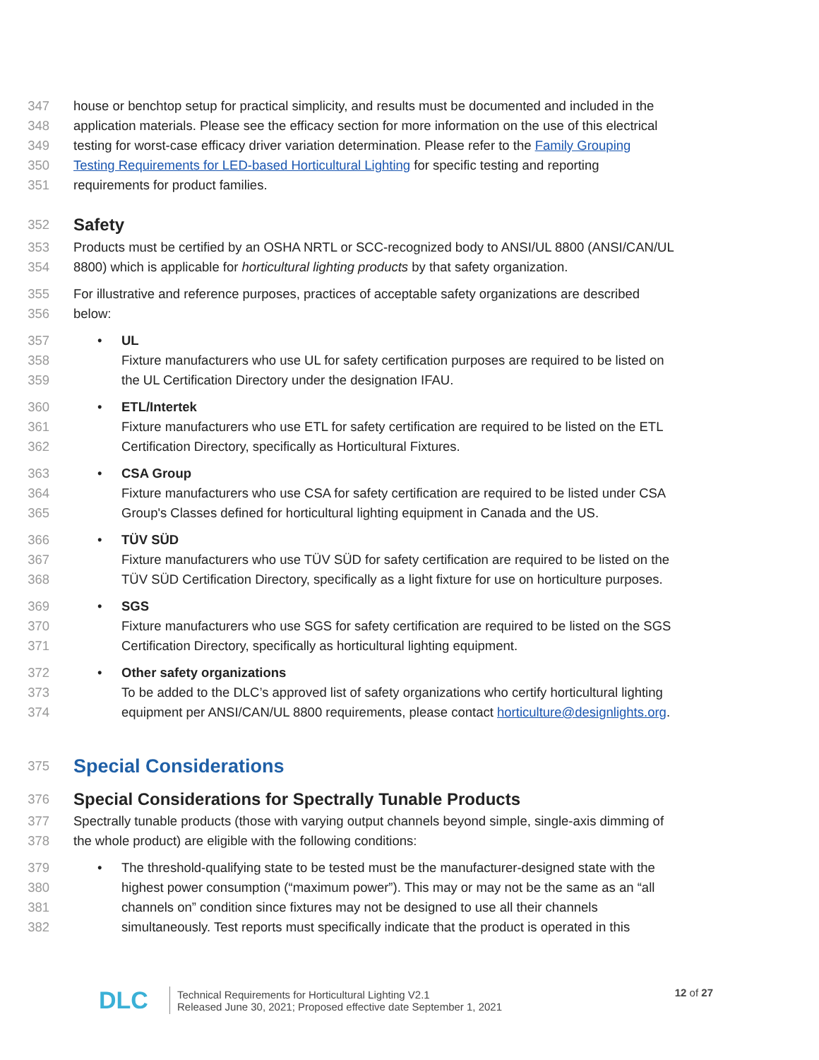347 house or benchtop setup for practical simplicity, and results must be documented and included in the
348 application materials. Please see the efficacy section for more information on the use of this electrical
349 testing for worst-case efficacy driver variation determination. Please refer to the Family Grouping
350 Testing Requirements for LED-based Horticultural Lighting for specific testing and reporting
351 requirements for product families.
352
Safety
353 Products must be certified by an OSHA NRTL or SCC-recognized body to ANSI/UL 8800 (ANSI/CAN/UL
354 8800) which is applicable for horticultural lighting products by that safety organization.
355 For illustrative and reference purposes, practices of acceptable safety organizations are described
356 below:
357 • UL
358 Fixture manufacturers who use UL for safety certification purposes are required to be listed on
359 the UL Certification Directory under the designation IFAU.
360 • ETL/Intertek
361 Fixture manufacturers who use ETL for safety certification are required to be listed on the ETL
362 Certification Directory, specifically as Horticultural Fixtures.
363 • CSA Group
364 Fixture manufacturers who use CSA for safety certification are required to be listed under CSA
365 Group's Classes defined for horticultural lighting equipment in Canada and the US.
366 • TÜV SÜD
367 Fixture manufacturers who use TÜV SÜD for safety certification are required to be listed on the
368 TÜV SÜD Certification Directory, specifically as a light fixture for use on horticulture purposes.
369 • SGS
370 Fixture manufacturers who use SGS for safety certification are required to be listed on the SGS
371 Certification Directory, specifically as horticultural lighting equipment.
372 • Other safety organizations
373 To be added to the DLC’s approved list of safety organizations who certify horticultural lighting
374 equipment per ANSI/CAN/UL 8800 requirements, please contact horticulture@designlights.org.
375 Special Considerations
376 Special Considerations for Spectrally Tunable Products
377 Spectrally tunable products (those with varying output channels beyond simple, single-axis dimming of
378 the whole product) are eligible with the following conditions:
379 • The threshold-qualifying state to be tested must be the manufacturer-designed state with the
380 highest power consumption (“maximum power”). This may or may not be the same as an “all
381 channels on” condition since fixtures may not be designed to use all their channels
382 simultaneously. Test reports must specifically indicate that the product is operated in this
DLC Technical Requirements for Horticultural Lighting V2.1
Released June 30, 2021; Proposed effective date September 1, 2021 12 of 27